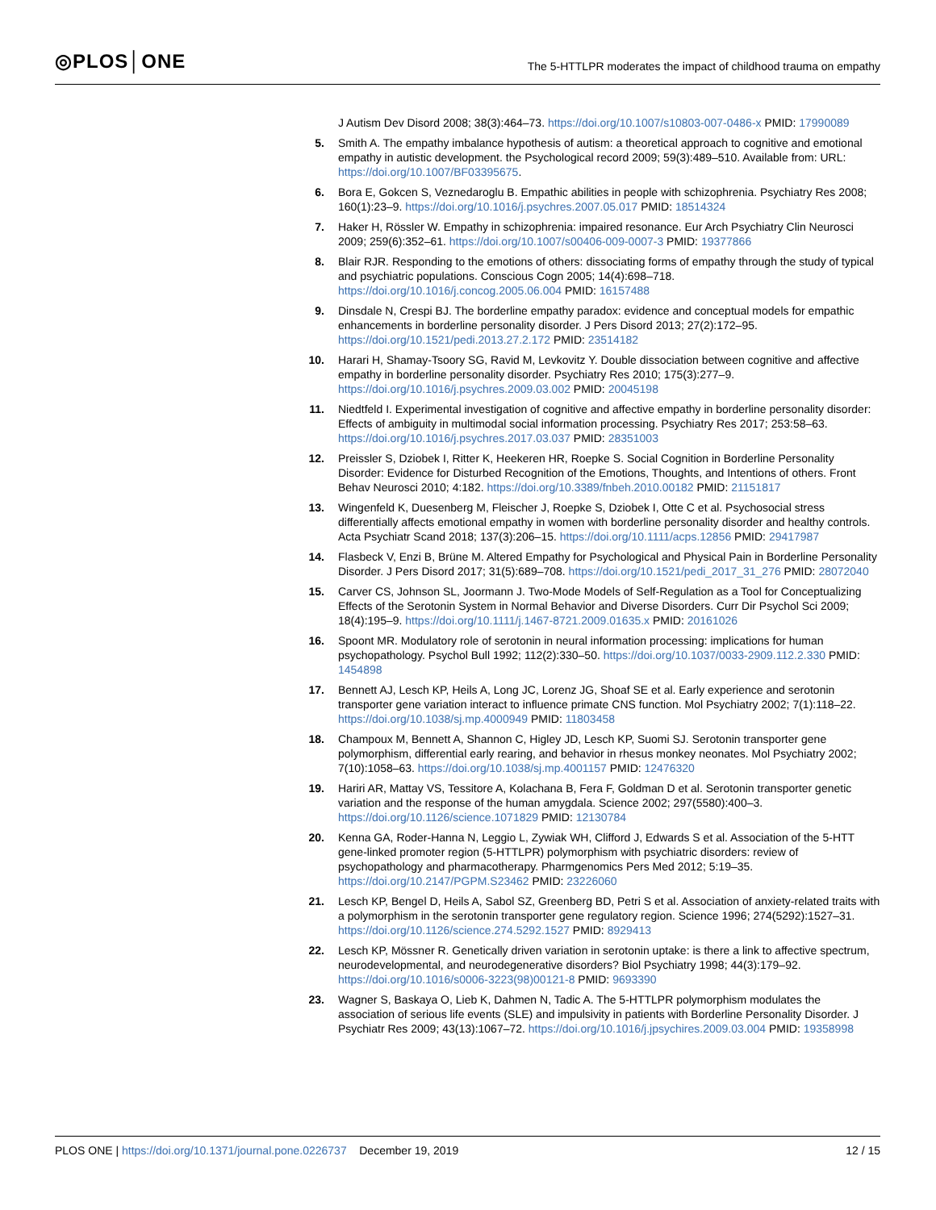◎PLOS│ONE
The 5-HTTLPR moderates the impact of childhood trauma on empathy
J Autism Dev Disord 2008; 38(3):464–73. https://doi.org/10.1007/s10803-007-0486-x PMID: 17990089
5. Smith A. The empathy imbalance hypothesis of autism: a theoretical approach to cognitive and emotional empathy in autistic development. the Psychological record 2009; 59(3):489–510. Available from: URL: https://doi.org/10.1007/BF03395675.
6. Bora E, Gokcen S, Veznedaroglu B. Empathic abilities in people with schizophrenia. Psychiatry Res 2008; 160(1):23–9. https://doi.org/10.1016/j.psychres.2007.05.017 PMID: 18514324
7. Haker H, Rössler W. Empathy in schizophrenia: impaired resonance. Eur Arch Psychiatry Clin Neurosci 2009; 259(6):352–61. https://doi.org/10.1007/s00406-009-0007-3 PMID: 19377866
8. Blair RJR. Responding to the emotions of others: dissociating forms of empathy through the study of typical and psychiatric populations. Conscious Cogn 2005; 14(4):698–718. https://doi.org/10.1016/j.concog.2005.06.004 PMID: 16157488
9. Dinsdale N, Crespi BJ. The borderline empathy paradox: evidence and conceptual models for empathic enhancements in borderline personality disorder. J Pers Disord 2013; 27(2):172–95. https://doi.org/10.1521/pedi.2013.27.2.172 PMID: 23514182
10. Harari H, Shamay-Tsoory SG, Ravid M, Levkovitz Y. Double dissociation between cognitive and affective empathy in borderline personality disorder. Psychiatry Res 2010; 175(3):277–9. https://doi.org/10.1016/j.psychres.2009.03.002 PMID: 20045198
11. Niedtfeld I. Experimental investigation of cognitive and affective empathy in borderline personality disorder: Effects of ambiguity in multimodal social information processing. Psychiatry Res 2017; 253:58–63. https://doi.org/10.1016/j.psychres.2017.03.037 PMID: 28351003
12. Preissler S, Dziobek I, Ritter K, Heekeren HR, Roepke S. Social Cognition in Borderline Personality Disorder: Evidence for Disturbed Recognition of the Emotions, Thoughts, and Intentions of others. Front Behav Neurosci 2010; 4:182. https://doi.org/10.3389/fnbeh.2010.00182 PMID: 21151817
13. Wingenfeld K, Duesenberg M, Fleischer J, Roepke S, Dziobek I, Otte C et al. Psychosocial stress differentially affects emotional empathy in women with borderline personality disorder and healthy controls. Acta Psychiatr Scand 2018; 137(3):206–15. https://doi.org/10.1111/acps.12856 PMID: 29417987
14. Flasbeck V, Enzi B, Brüne M. Altered Empathy for Psychological and Physical Pain in Borderline Personality Disorder. J Pers Disord 2017; 31(5):689–708. https://doi.org/10.1521/pedi_2017_31_276 PMID: 28072040
15. Carver CS, Johnson SL, Joormann J. Two-Mode Models of Self-Regulation as a Tool for Conceptualizing Effects of the Serotonin System in Normal Behavior and Diverse Disorders. Curr Dir Psychol Sci 2009; 18(4):195–9. https://doi.org/10.1111/j.1467-8721.2009.01635.x PMID: 20161026
16. Spoont MR. Modulatory role of serotonin in neural information processing: implications for human psychopathology. Psychol Bull 1992; 112(2):330–50. https://doi.org/10.1037/0033-2909.112.2.330 PMID: 1454898
17. Bennett AJ, Lesch KP, Heils A, Long JC, Lorenz JG, Shoaf SE et al. Early experience and serotonin transporter gene variation interact to influence primate CNS function. Mol Psychiatry 2002; 7(1):118–22. https://doi.org/10.1038/sj.mp.4000949 PMID: 11803458
18. Champoux M, Bennett A, Shannon C, Higley JD, Lesch KP, Suomi SJ. Serotonin transporter gene polymorphism, differential early rearing, and behavior in rhesus monkey neonates. Mol Psychiatry 2002; 7(10):1058–63. https://doi.org/10.1038/sj.mp.4001157 PMID: 12476320
19. Hariri AR, Mattay VS, Tessitore A, Kolachana B, Fera F, Goldman D et al. Serotonin transporter genetic variation and the response of the human amygdala. Science 2002; 297(5580):400–3. https://doi.org/10.1126/science.1071829 PMID: 12130784
20. Kenna GA, Roder-Hanna N, Leggio L, Zywiak WH, Clifford J, Edwards S et al. Association of the 5-HTT gene-linked promoter region (5-HTTLPR) polymorphism with psychiatric disorders: review of psychopathology and pharmacotherapy. Pharmgenomics Pers Med 2012; 5:19–35. https://doi.org/10.2147/PGPM.S23462 PMID: 23226060
21. Lesch KP, Bengel D, Heils A, Sabol SZ, Greenberg BD, Petri S et al. Association of anxiety-related traits with a polymorphism in the serotonin transporter gene regulatory region. Science 1996; 274(5292):1527–31. https://doi.org/10.1126/science.274.5292.1527 PMID: 8929413
22. Lesch KP, Mössner R. Genetically driven variation in serotonin uptake: is there a link to affective spectrum, neurodevelopmental, and neurodegenerative disorders? Biol Psychiatry 1998; 44(3):179–92. https://doi.org/10.1016/s0006-3223(98)00121-8 PMID: 9693390
23. Wagner S, Baskaya O, Lieb K, Dahmen N, Tadic A. The 5-HTTLPR polymorphism modulates the association of serious life events (SLE) and impulsivity in patients with Borderline Personality Disorder. J Psychiatr Res 2009; 43(13):1067–72. https://doi.org/10.1016/j.jpsychires.2009.03.004 PMID: 19358998
PLOS ONE | https://doi.org/10.1371/journal.pone.0226737 December 19, 2019
12 / 15